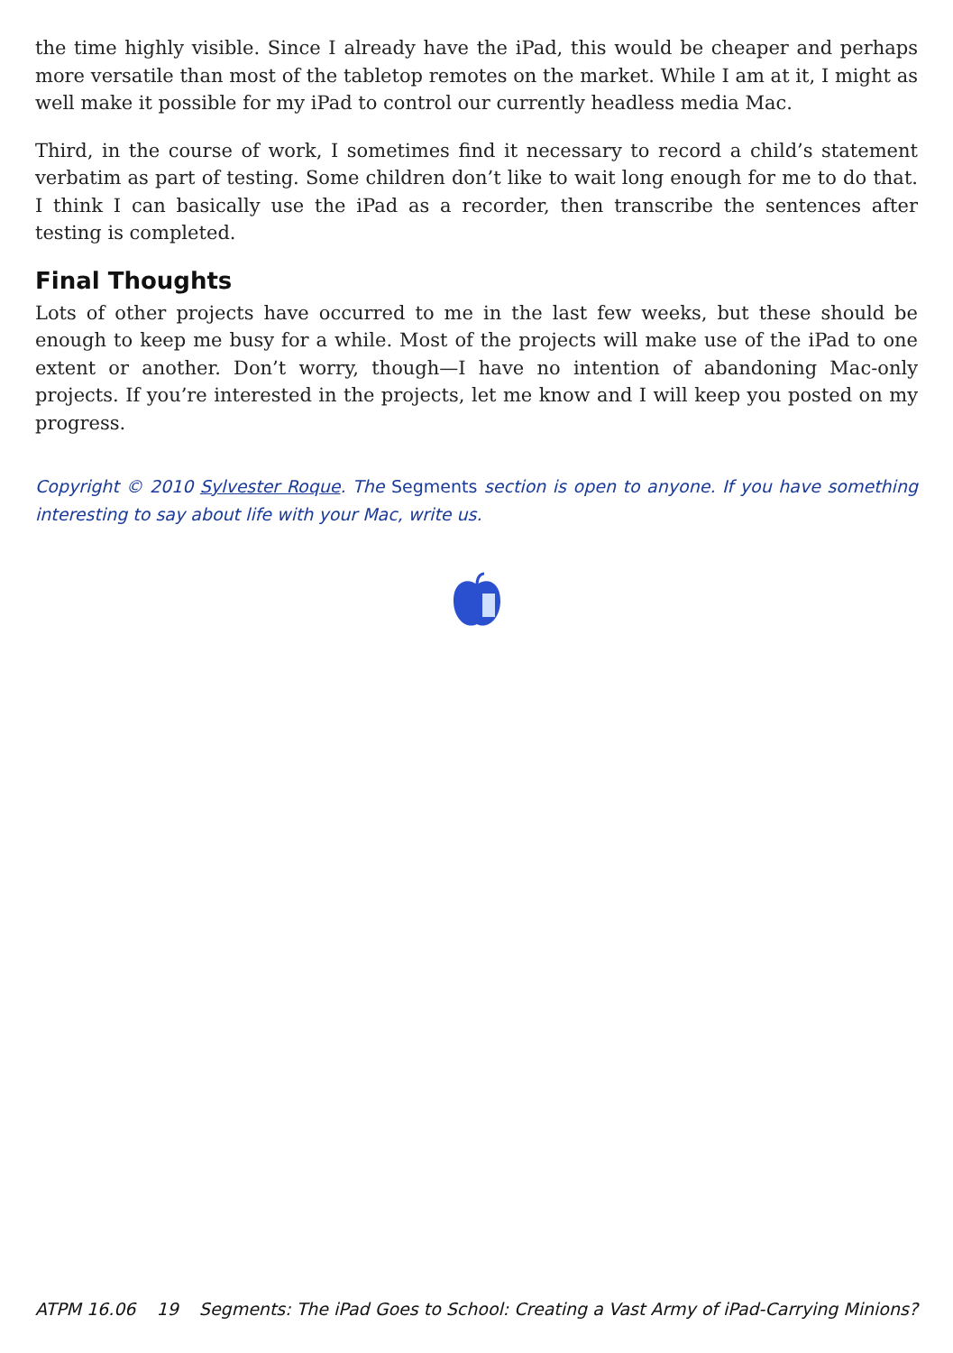the time highly visible. Since I already have the iPad, this would be cheaper and perhaps more versatile than most of the tabletop remotes on the market. While I am at it, I might as well make it possible for my iPad to control our currently headless media Mac.
Third, in the course of work, I sometimes find it necessary to record a child’s statement verbatim as part of testing. Some children don’t like to wait long enough for me to do that. I think I can basically use the iPad as a recorder, then transcribe the sentences after testing is completed.
Final Thoughts
Lots of other projects have occurred to me in the last few weeks, but these should be enough to keep me busy for a while. Most of the projects will make use of the iPad to one extent or another. Don’t worry, though—I have no intention of abandoning Mac-only projects. If you’re interested in the projects, let me know and I will keep you posted on my progress.
Copyright © 2010 Sylvester Roque. The Segments section is open to anyone. If you have something interesting to say about life with your Mac, write us.
ATPM 16.06 19 Segments: The iPad Goes to School: Creating a Vast Army of iPad-Carrying Minions?